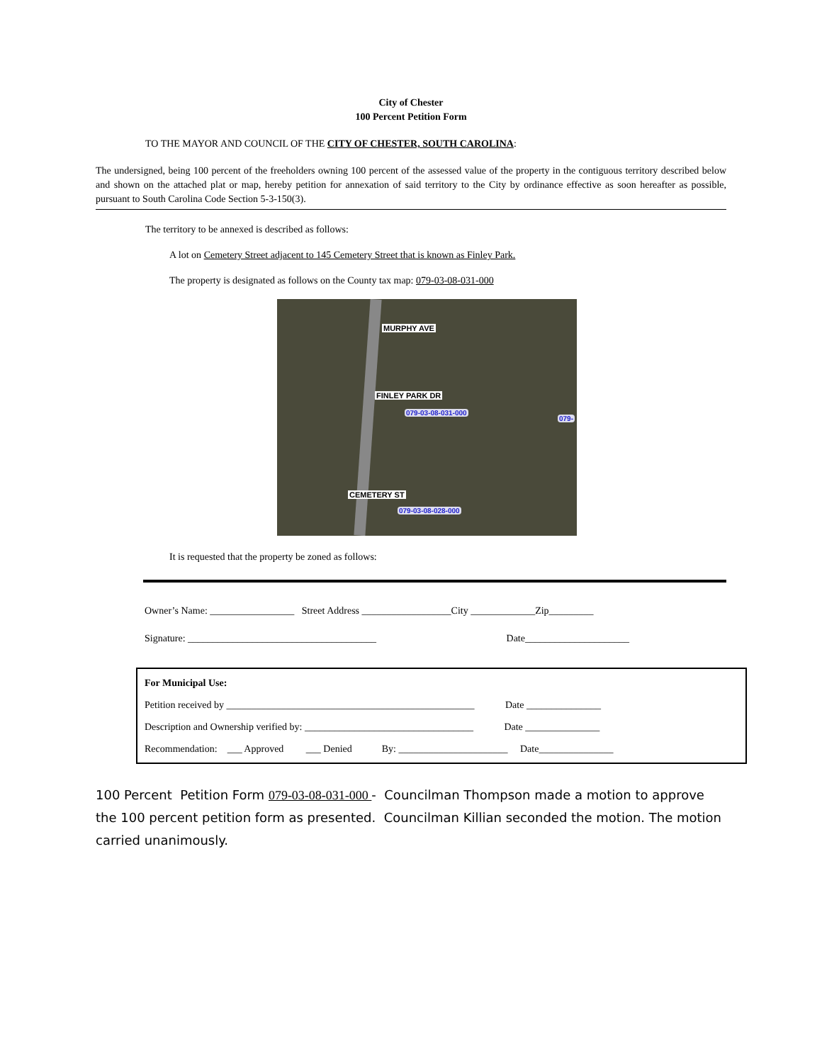City of Chester
100 Percent Petition Form
TO THE MAYOR AND COUNCIL OF THE CITY OF CHESTER, SOUTH CAROLINA:
The undersigned, being 100 percent of the freeholders owning 100 percent of the assessed value of the property in the contiguous territory described below and shown on the attached plat or map, hereby petition for annexation of said territory to the City by ordinance effective as soon hereafter as possible, pursuant to South Carolina Code Section 5-3-150(3).
The territory to be annexed is described as follows:
A lot on Cemetery Street adjacent to 145 Cemetery Street that is known as Finley Park.
The property is designated as follows on the County tax map: 079-03-08-031-000
MURPHY AVE
FINLEY PARK DR
079-03-08-031-000
079-
CEMETERY ST
079-03-08-028-000
It is requested that the property be zoned as follows:
Owner’s Name: _________________ Street Address __________________City _____________Zip_________
Signature: ______________________________________ Date_____________________
For Municipal Use:
Petition received by __________________________________________________ Date _______________
Description and Ownership verified by: __________________________________ Date _______________
Recommendation: ___ Approved ___ Denied By: ______________________ Date_______________
100 Percent Petition Form 079-03-08-031-000 - Councilman Thompson made a motion to approve the 100 percent petition form as presented. Councilman Killian seconded the motion. The motion carried unanimously.